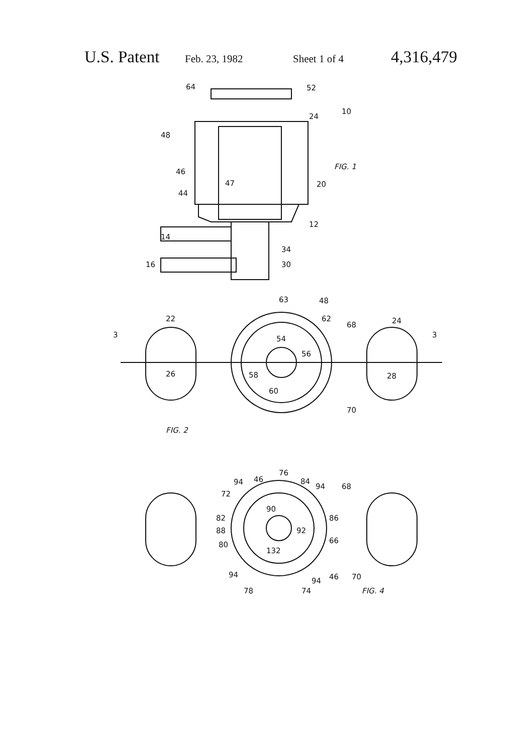U.S. Patent Feb. 23, 1982 Sheet 1 of 4 4,316,479
64
52
10
24
48
46
47
44
20
12
14
34
16
30
FIG. 1
63
48
22
62
24
68
54
56
26
58
28
60
70
3
3
FIG. 2
76
46
94
84
94
68
72
90
82
86
88
92
66
80
132
94
46
70
94
78
74
FIG. 4